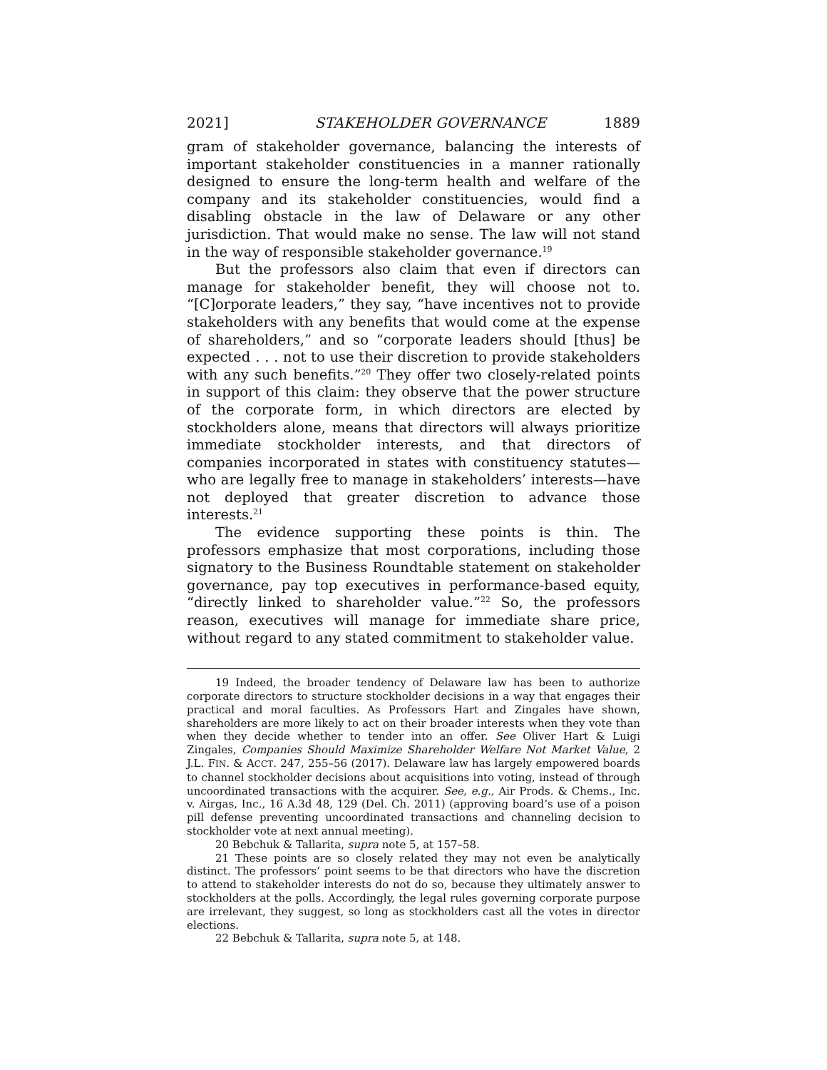2021] STAKEHOLDER GOVERNANCE 1889
gram of stakeholder governance, balancing the interests of important stakeholder constituencies in a manner rationally designed to ensure the long-term health and welfare of the company and its stakeholder constituencies, would find a disabling obstacle in the law of Delaware or any other jurisdiction. That would make no sense. The law will not stand in the way of responsible stakeholder governance.<sup>19</sup>
But the professors also claim that even if directors can manage for stakeholder benefit, they will choose not to. “[C]orporate leaders,” they say, “have incentives not to provide stakeholders with any benefits that would come at the expense of shareholders,” and so “corporate leaders should [thus] be expected . . . not to use their discretion to provide stakeholders with any such benefits.”<sup>20</sup> They offer two closely-related points in support of this claim: they observe that the power structure of the corporate form, in which directors are elected by stockholders alone, means that directors will always prioritize immediate stockholder interests, and that directors of companies incorporated in states with constituency statutes—who are legally free to manage in stakeholders’ interests—have not deployed that greater discretion to advance those interests.<sup>21</sup>
The evidence supporting these points is thin. The professors emphasize that most corporations, including those signatory to the Business Roundtable statement on stakeholder governance, pay top executives in performance-based equity, “directly linked to shareholder value.”<sup>22</sup> So, the professors reason, executives will manage for immediate share price, without regard to any stated commitment to stakeholder value.
19 Indeed, the broader tendency of Delaware law has been to authorize corporate directors to structure stockholder decisions in a way that engages their practical and moral faculties. As Professors Hart and Zingales have shown, shareholders are more likely to act on their broader interests when they vote than when they decide whether to tender into an offer. See Oliver Hart & Luigi Zingales, Companies Should Maximize Shareholder Welfare Not Market Value, 2 J.L. FIN. & ACCT. 247, 255–56 (2017). Delaware law has largely empowered boards to channel stockholder decisions about acquisitions into voting, instead of through uncoordinated transactions with the acquirer. See, e.g., Air Prods. & Chems., Inc. v. Airgas, Inc., 16 A.3d 48, 129 (Del. Ch. 2011) (approving board’s use of a poison pill defense preventing uncoordinated transactions and channeling decision to stockholder vote at next annual meeting).
20 Bebchuk & Tallarita, supra note 5, at 157–58.
21 These points are so closely related they may not even be analytically distinct. The professors’ point seems to be that directors who have the discretion to attend to stakeholder interests do not do so, because they ultimately answer to stockholders at the polls. Accordingly, the legal rules governing corporate purpose are irrelevant, they suggest, so long as stockholders cast all the votes in director elections.
22 Bebchuk & Tallarita, supra note 5, at 148.